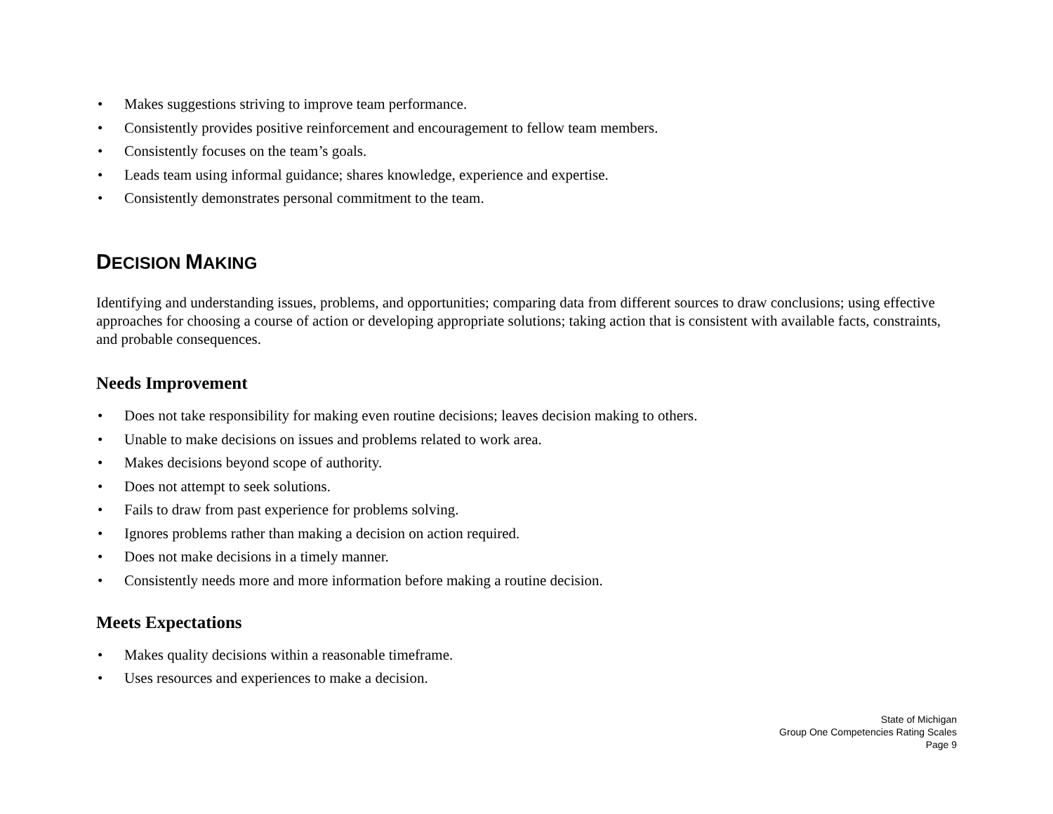• Makes suggestions striving to improve team performance.
• Consistently provides positive reinforcement and encouragement to fellow team members.
• Consistently focuses on the team’s goals.
• Leads team using informal guidance; shares knowledge, experience and expertise.
• Consistently demonstrates personal commitment to the team.
DECISION MAKING
Identifying and understanding issues, problems, and opportunities; comparing data from different sources to draw conclusions; using effective approaches for choosing a course of action or developing appropriate solutions; taking action that is consistent with available facts, constraints, and probable consequences.
Needs Improvement
• Does not take responsibility for making even routine decisions; leaves decision making to others.
• Unable to make decisions on issues and problems related to work area.
• Makes decisions beyond scope of authority.
• Does not attempt to seek solutions.
• Fails to draw from past experience for problems solving.
• Ignores problems rather than making a decision on action required.
• Does not make decisions in a timely manner.
• Consistently needs more and more information before making a routine decision.
Meets Expectations
• Makes quality decisions within a reasonable timeframe.
• Uses resources and experiences to make a decision.
State of Michigan
Group One Competencies Rating Scales
Page 9